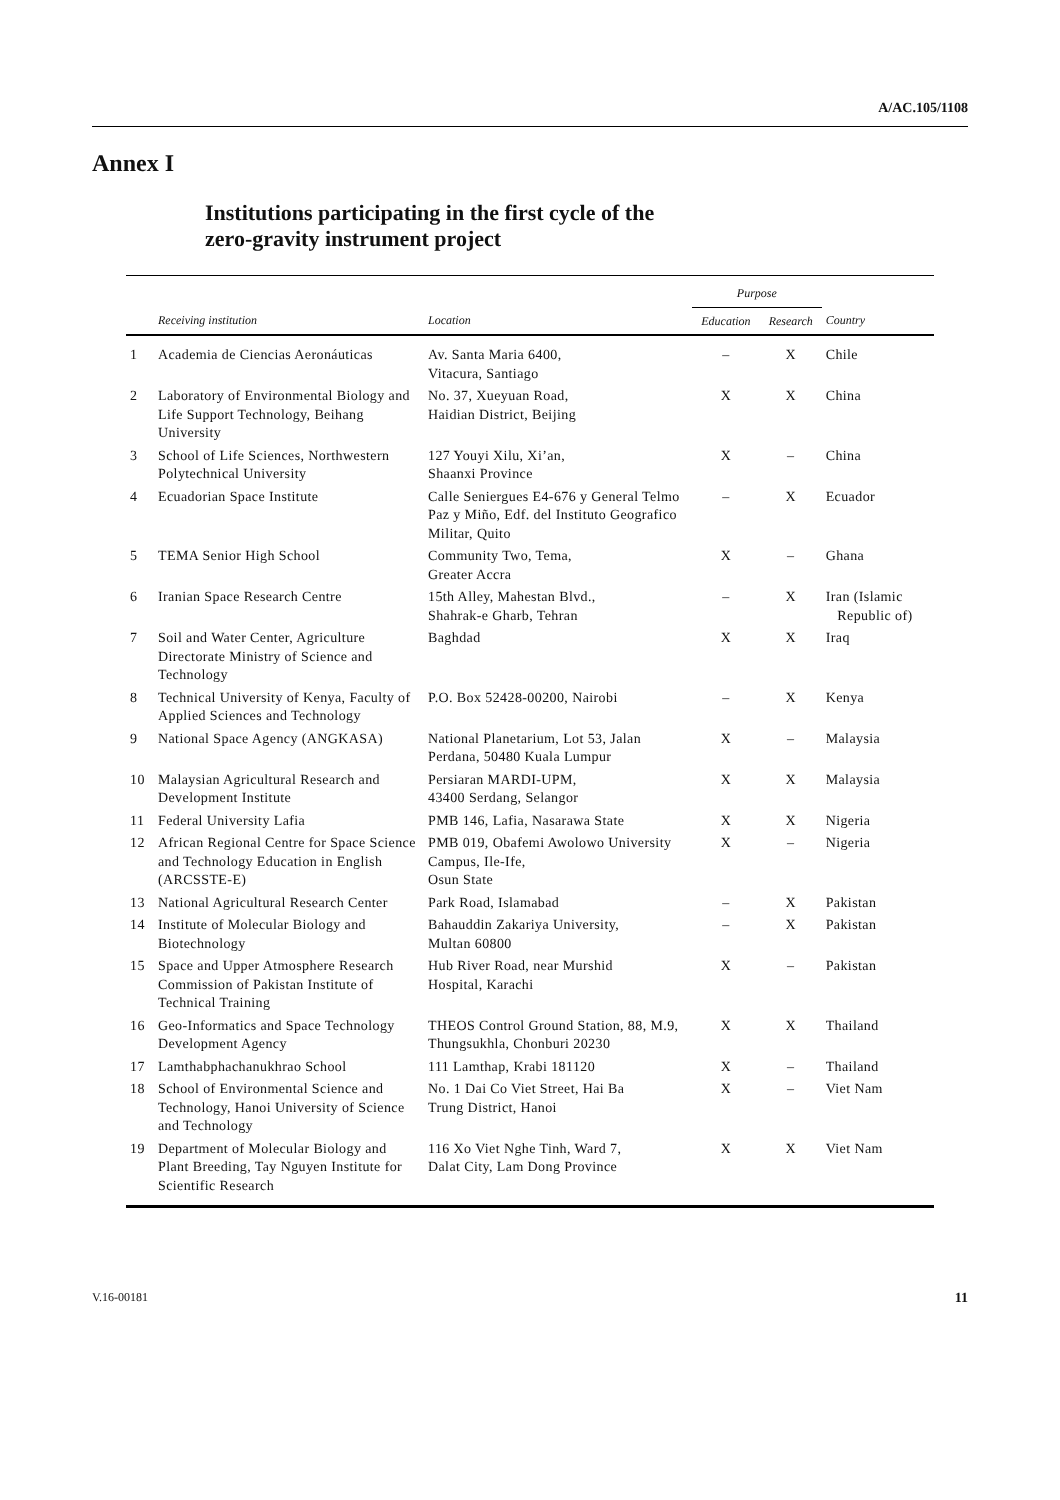A/AC.105/1108
Annex I
Institutions participating in the first cycle of the
zero-gravity instrument project
| | | | Purpose | | |
| --- | --- | --- | --- | --- | --- |
| | Receiving institution | Location | Education | Research | Country |
| 1 | Academia de Ciencias Aeronáuticas | Av. Santa Maria 6400, Vitacura, Santiago | – | X | Chile |
| 2 | Laboratory of Environmental Biology and Life Support Technology, Beihang University | No. 37, Xueyuan Road, Haidian District, Beijing | X | X | China |
| 3 | School of Life Sciences, Northwestern Polytechnical University | 127 Youyi Xilu, Xi’an, Shaanxi Province | X | – | China |
| 4 | Ecuadorian Space Institute | Calle Seniergues E4-676 y General Telmo Paz y Miño, Edf. del Instituto Geografico Militar, Quito | – | X | Ecuador |
| 5 | TEMA Senior High School | Community Two, Tema, Greater Accra | X | – | Ghana |
| 6 | Iranian Space Research Centre | 15th Alley, Mahestan Blvd., Shahrak-e Gharb, Tehran | – | X | Iran (Islamic Republic of) |
| 7 | Soil and Water Center, Agriculture Directorate Ministry of Science and Technology | Baghdad | X | X | Iraq |
| 8 | Technical University of Kenya, Faculty of Applied Sciences and Technology | P.O. Box 52428-00200, Nairobi | – | X | Kenya |
| 9 | National Space Agency (ANGKASA) | National Planetarium, Lot 53, Jalan Perdana, 50480 Kuala Lumpur | X | – | Malaysia |
| 10 | Malaysian Agricultural Research and Development Institute | Persiaran MARDI-UPM, 43400 Serdang, Selangor | X | X | Malaysia |
| 11 | Federal University Lafia | PMB 146, Lafia, Nasarawa State | X | X | Nigeria |
| 12 | African Regional Centre for Space Science and Technology Education in English (ARCSSTE-E) | PMB 019, Obafemi Awolowo University Campus, Ile-Ife, Osun State | X | – | Nigeria |
| 13 | National Agricultural Research Center | Park Road, Islamabad | – | X | Pakistan |
| 14 | Institute of Molecular Biology and Biotechnology | Bahauddin Zakariya University, Multan 60800 | – | X | Pakistan |
| 15 | Space and Upper Atmosphere Research Commission of Pakistan Institute of Technical Training | Hub River Road, near Murshid Hospital, Karachi | X | – | Pakistan |
| 16 | Geo-Informatics and Space Technology Development Agency | THEOS Control Ground Station, 88, M.9, Thungsukhla, Chonburi 20230 | X | X | Thailand |
| 17 | Lamthabphachanukhrao School | 111 Lamthap, Krabi 181120 | X | – | Thailand |
| 18 | School of Environmental Science and Technology, Hanoi University of Science and Technology | No. 1 Dai Co Viet Street, Hai Ba Trung District, Hanoi | X | – | Viet Nam |
| 19 | Department of Molecular Biology and Plant Breeding, Tay Nguyen Institute for Scientific Research | 116 Xo Viet Nghe Tinh, Ward 7, Dalat City, Lam Dong Province | X | X | Viet Nam |
V.16-00181 11